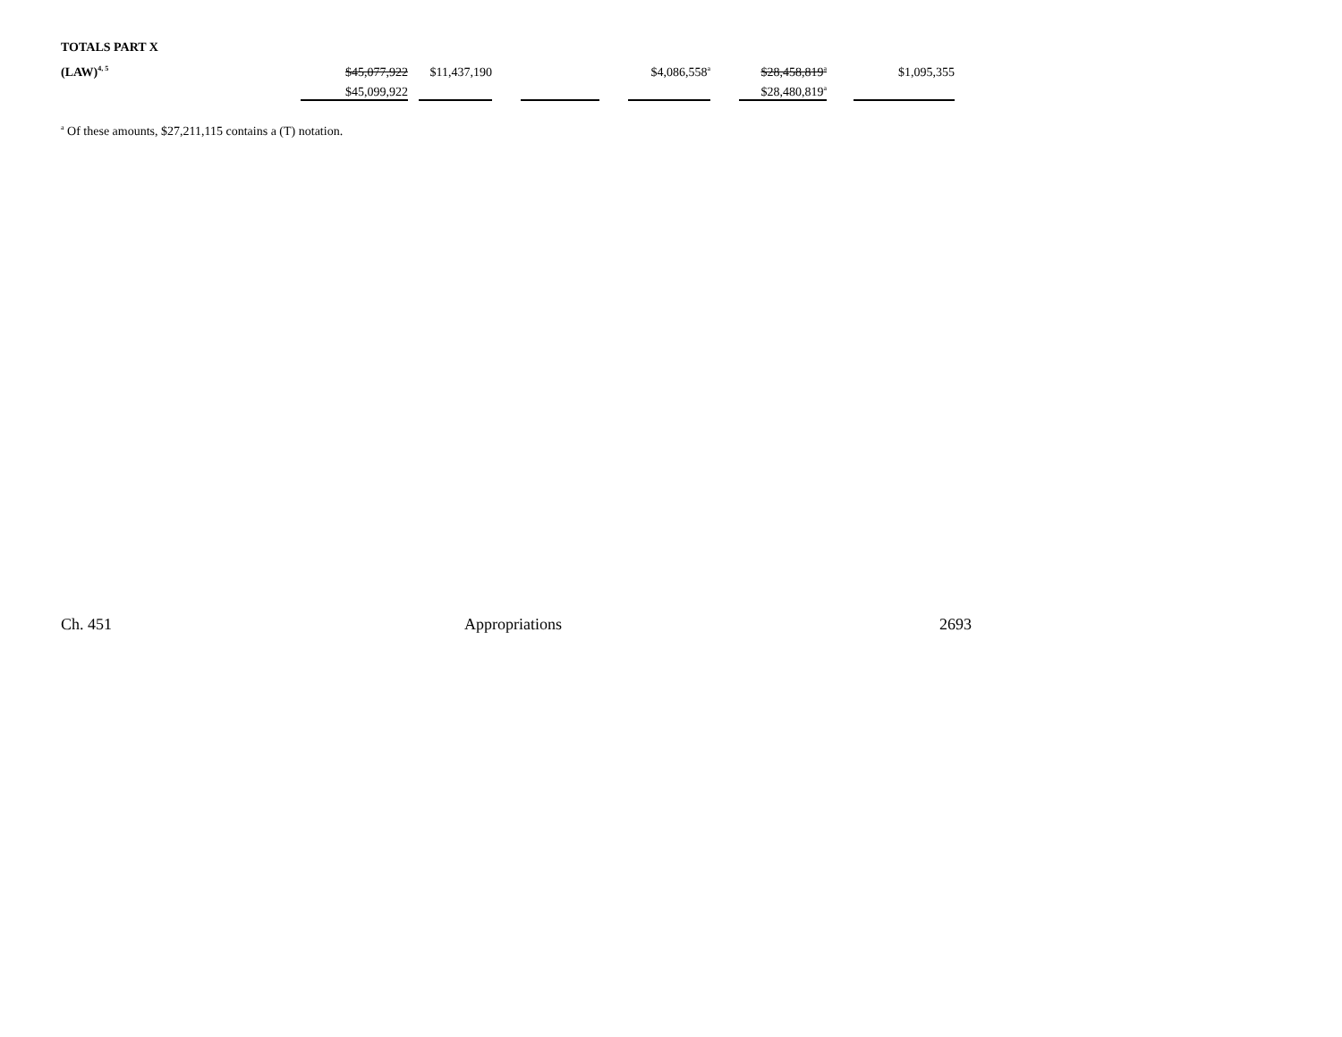TOTALS PART X
| (LAW)<sup>4, 5</sup> | $45,077,922 | | $11,437,190 | | | | $4,086,558<sup>a</sup> | | $28,458,819<sup>a</sup> | | $1,095,355 |
| | $45,099,922 | | | | | | | | $28,480,819<sup>a</sup> | | |
<sup>a</sup> Of these amounts, $27,211,115 contains a (T) notation.
Ch. 451 Appropriations 2693